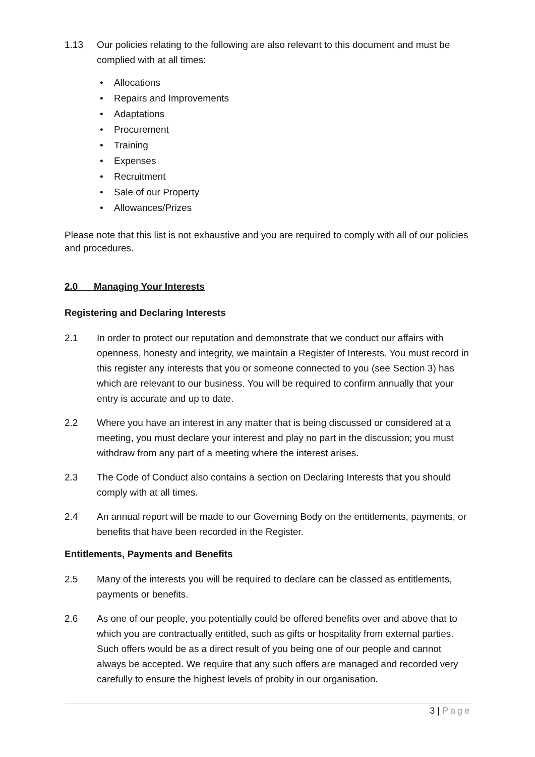1.13 Our policies relating to the following are also relevant to this document and must be complied with at all times:
• Allocations
• Repairs and Improvements
• Adaptations
• Procurement
• Training
• Expenses
• Recruitment
• Sale of our Property
• Allowances/Prizes
Please note that this list is not exhaustive and you are required to comply with all of our policies and procedures.
2.0 Managing Your Interests
Registering and Declaring Interests
2.1 In order to protect our reputation and demonstrate that we conduct our affairs with openness, honesty and integrity, we maintain a Register of Interests. You must record in this register any interests that you or someone connected to you (see Section 3) has which are relevant to our business. You will be required to confirm annually that your entry is accurate and up to date.
2.2 Where you have an interest in any matter that is being discussed or considered at a meeting, you must declare your interest and play no part in the discussion; you must withdraw from any part of a meeting where the interest arises.
2.3 The Code of Conduct also contains a section on Declaring Interests that you should comply with at all times.
2.4 An annual report will be made to our Governing Body on the entitlements, payments, or benefits that have been recorded in the Register.
Entitlements, Payments and Benefits
2.5 Many of the interests you will be required to declare can be classed as entitlements, payments or benefits.
2.6 As one of our people, you potentially could be offered benefits over and above that to which you are contractually entitled, such as gifts or hospitality from external parties. Such offers would be as a direct result of you being one of our people and cannot always be accepted. We require that any such offers are managed and recorded very carefully to ensure the highest levels of probity in our organisation.
3 | Page